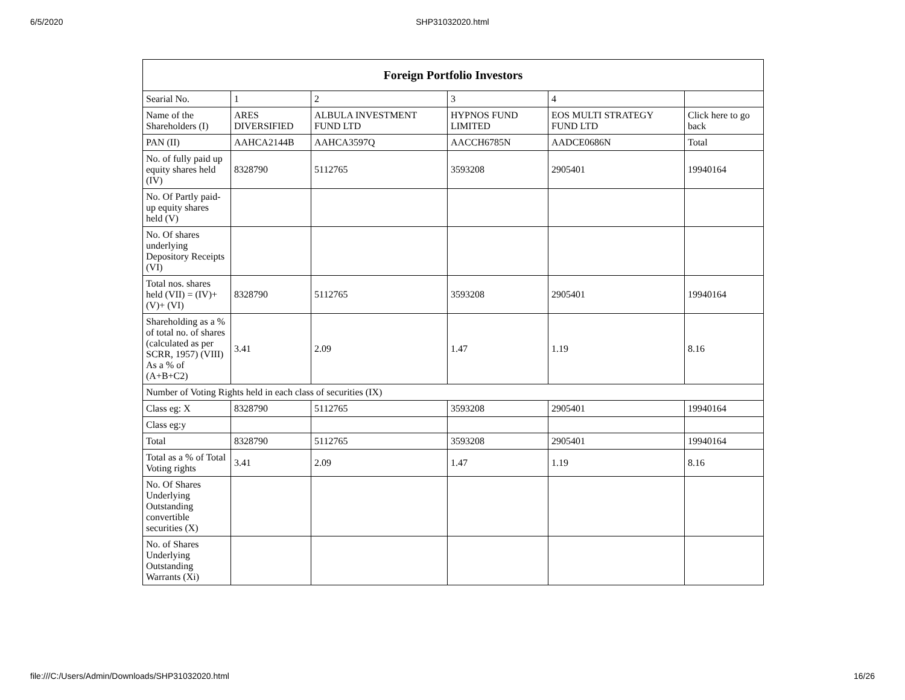6/5/2020
SHP31032020.html
| Foreign Portfolio Investors | | | | | |
| --- | --- | --- | --- | --- | --- |
| Searial No. | 1 | 2 | 3 | 4 | |
| Name of the Shareholders (I) | ARES DIVERSIFIED | ALBULA INVESTMENT FUND LTD | HYPNOS FUND LIMITED | EOS MULTI STRATEGY FUND LTD | Click here to go back |
| PAN (II) | AAHCA2144B | AAHCA3597Q | AACCH6785N | AADCE0686N | Total |
| No. of fully paid up equity shares held (IV) | 8328790 | 5112765 | 3593208 | 2905401 | 19940164 |
| No. Of Partly paid-up equity shares held (V) | | | | | |
| No. Of shares underlying Depository Receipts (VI) | | | | | |
| Total nos. shares held (VII) = (IV)+(V)+ (VI) | 8328790 | 5112765 | 3593208 | 2905401 | 19940164 |
| Shareholding as a % of total no. of shares (calculated as per SCRR, 1957) (VIII) As a % of (A+B+C2) | 3.41 | 2.09 | 1.47 | 1.19 | 8.16 |
| Number of Voting Rights held in each class of securities (IX) | | | | | |
| Class eg: X | 8328790 | 5112765 | 3593208 | 2905401 | 19940164 |
| Class eg:y | | | | | |
| Total | 8328790 | 5112765 | 3593208 | 2905401 | 19940164 |
| Total as a % of Total Voting rights | 3.41 | 2.09 | 1.47 | 1.19 | 8.16 |
| No. Of Shares Underlying Outstanding convertible securities (X) | | | | | |
| No. of Shares Underlying Outstanding Warrants (Xi) | | | | | |
file:///C:/Users/Admin/Downloads/SHP31032020.html 16/26